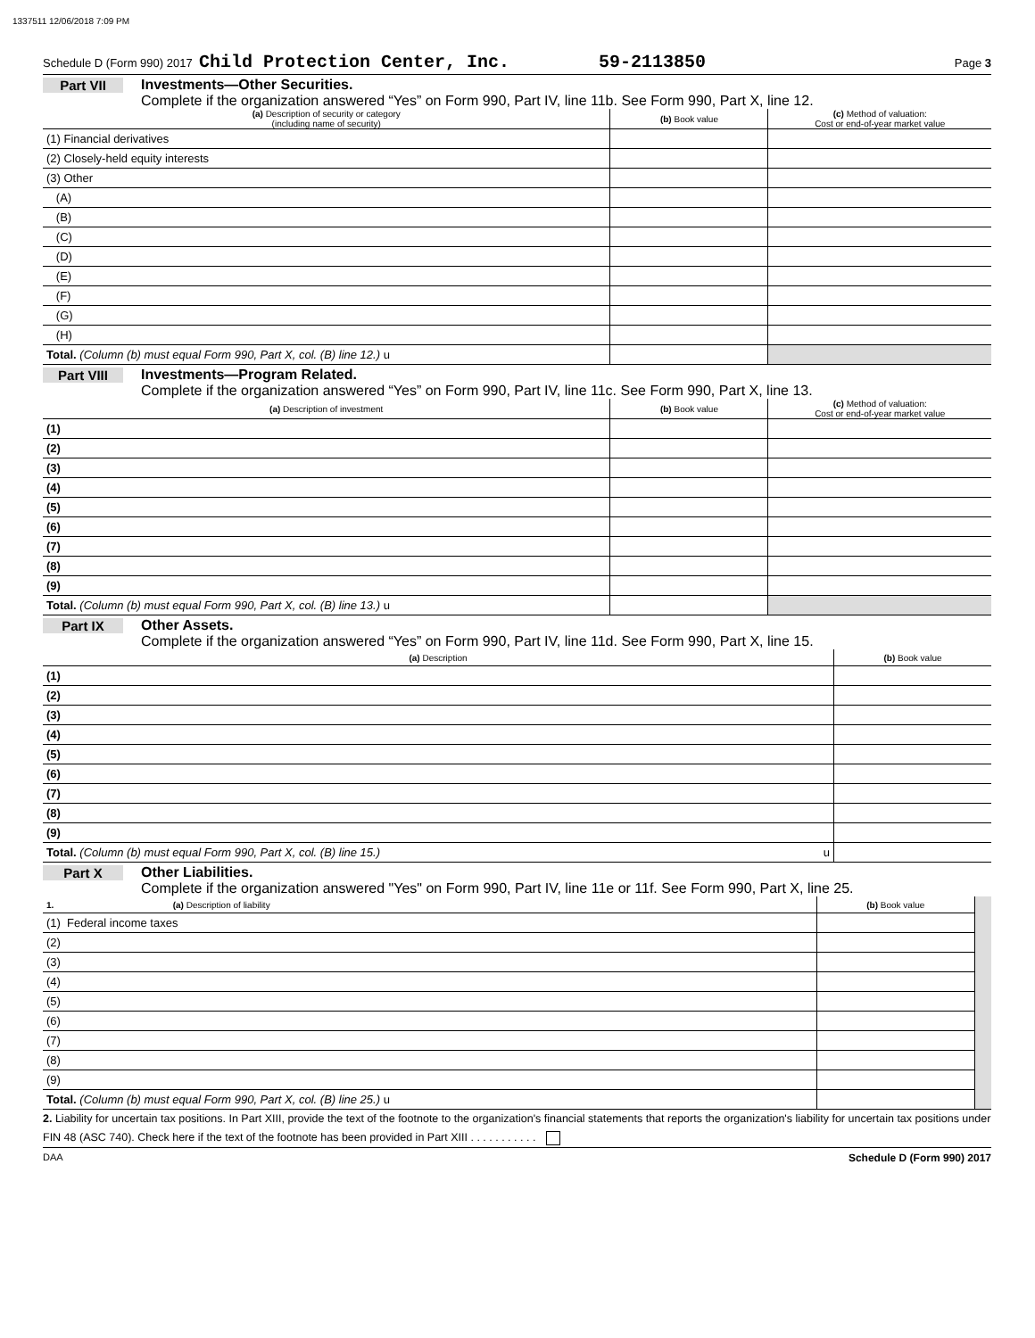1337511 12/06/2018 7:09 PM
Schedule D (Form 990) 2017 Child Protection Center, Inc. 59-2113850 Page 3
Part VII Investments—Other Securities.
Complete if the organization answered “Yes” on Form 990, Part IV, line 11b. See Form 990, Part X, line 12.
| (a) Description of security or category (including name of security) | (b) Book value | (c) Method of valuation: Cost or end-of-year market value |
| --- | --- | --- |
| (1) Financial derivatives | | |
| (2) Closely-held equity interests | | |
| (3) Other | | |
| (A) | | |
| (B) | | |
| (C) | | |
| (D) | | |
| (E) | | |
| (F) | | |
| (G) | | |
| (H) | | |
| Total. (Column (b) must equal Form 990, Part X, col. (B) line 12.) u | | |
Part VIII Investments—Program Related.
Complete if the organization answered “Yes” on Form 990, Part IV, line 11c. See Form 990, Part X, line 13.
| (a) Description of investment | (b) Book value | (c) Method of valuation: Cost or end-of-year market value |
| --- | --- | --- |
| (1) | | |
| (2) | | |
| (3) | | |
| (4) | | |
| (5) | | |
| (6) | | |
| (7) | | |
| (8) | | |
| (9) | | |
| Total. (Column (b) must equal Form 990, Part X, col. (B) line 13.) u | | |
Part IX Other Assets.
Complete if the organization answered “Yes” on Form 990, Part IV, line 11d. See Form 990, Part X, line 15.
| (a) Description | (b) Book value |
| --- | --- |
| (1) | |
| (2) | |
| (3) | |
| (4) | |
| (5) | |
| (6) | |
| (7) | |
| (8) | |
| (9) | |
| Total. (Column (b) must equal Form 990, Part X, col. (B) line 15.) u | |
Part X Other Liabilities.
Complete if the organization answered "Yes" on Form 990, Part IV, line 11e or 11f. See Form 990, Part X, line 25.
| 1. (a) Description of liability | (b) Book value | |
| --- | --- | --- |
| (1) Federal income taxes | | |
| (2) | | |
| (3) | | |
| (4) | | |
| (5) | | |
| (6) | | |
| (7) | | |
| (8) | | |
| (9) | | |
| Total. (Column (b) must equal Form 990, Part X, col. (B) line 25.) u | | |
2. Liability for uncertain tax positions. In Part XIII, provide the text of the footnote to the organization's financial statements that reports the organization's liability for uncertain tax positions under FIN 48 (ASC 740). Check here if the text of the footnote has been provided in Part XIII . . . . . . . . . . .
DAA Schedule D (Form 990) 2017